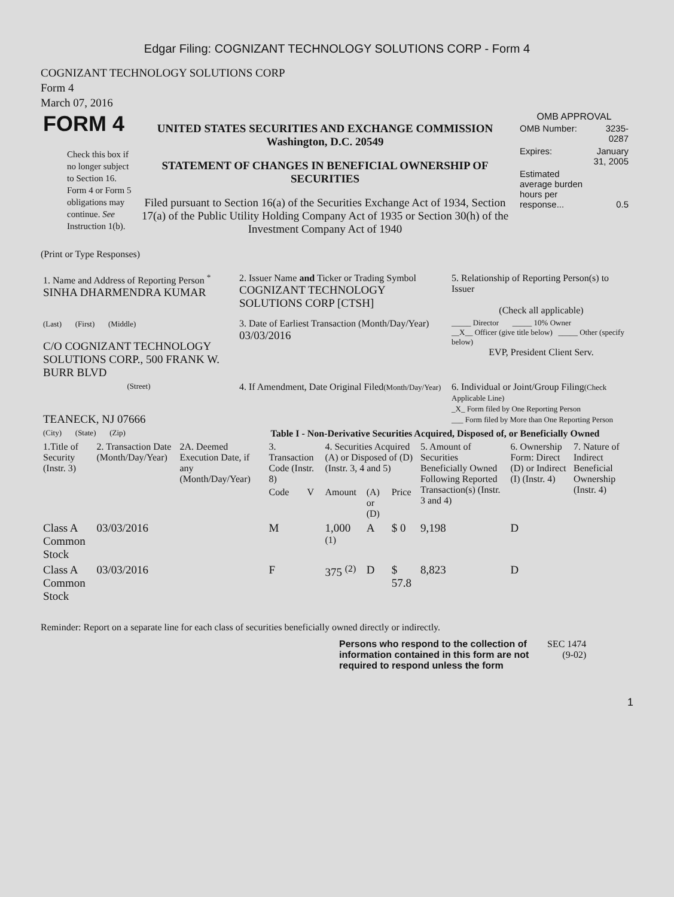Edgar Filing: COGNIZANT TECHNOLOGY SOLUTIONS CORP - Form 4
COGNIZANT TECHNOLOGY SOLUTIONS CORP
Form 4
March 07, 2016
| FORM 4 Check this box if no longer subject to Section 16. Form 4 or Form 5 obligations may continue. See Instruction 1(b). | UNITED STATES SECURITIES AND EXCHANGE COMMISSION Washington, D.C. 20549 STATEMENT OF CHANGES IN BENEFICIAL OWNERSHIP OF SECURITIES Filed pursuant to Section 16(a) of the Securities Exchange Act of 1934, Section 17(a) of the Public Utility Holding Company Act of 1935 or Section 30(h) of the Investment Company Act of 1940 | OMB APPROVAL / OMB Number: / 3235-0287 / / Expires: / January 31, 2005 / / Estimated average burden hours per response... / 0.5 / |
(Print or Type Responses)
| 1. Name and Address of Reporting Person <sup>*</sup> SINHA DHARMENDRA KUMAR | 2. Issuer Name and Ticker or Trading Symbol COGNIZANT TECHNOLOGY SOLUTIONS CORP [CTSH] | 5. Relationship of Reporting Person(s) to Issuer (Check all applicable) |
| (Last) (First) (Middle) C/O COGNIZANT TECHNOLOGY SOLUTIONS CORP., 500 FRANK W. BURR BLVD | 3. Date of Earliest Transaction (Month/Day/Year) 03/03/2016 | _____ Director _____ 10% Owner __X__ Officer (give title below) _____ Other (specify below) EVP, President Client Serv. |
| (Street) TEANECK, NJ 07666 | 4. If Amendment, Date Original Filed (Month/Day/Year) | 6. Individual or Joint/Group Filing (Check Applicable Line) _X_ Form filed by One Reporting Person ___ Form filed by More than One Reporting Person |
| (City) (State) (Zip) | Table I - Non-Derivative Securities Acquired, Disposed of, or Beneficially Owned | |
| 1.Title of Security (Instr. 3) | 2. Transaction Date (Month/Day/Year) | 2A. Deemed Execution Date, if any (Month/Day/Year) | 3. Transaction Code (Instr. 8) | | 4. Securities Acquired (A) or Disposed of (D) (Instr. 3, 4 and 5) | | | 5. Amount of Securities Beneficially Owned Following Reported Transaction(s) (Instr. 3 and 4) | 6. Ownership Form: Direct (D) or Indirect (I) (Instr. 4) | 7. Nature of Indirect Beneficial Ownership (Instr. 4) |
| --- | --- | --- | --- | --- | --- | --- | --- | --- | --- | --- |
| | | | Code | V | Amount | (A) or (D) | Price | | | |
| Class A Common Stock | 03/03/2016 | | M | | 1,000 <sup>(1)</sup> | A | $ 0 | 9,198 | D | |
| Class A Common Stock | 03/03/2016 | | F | | 375 <sup>(2)</sup> | D | $ 57.8 | 8,823 | D | |
Reminder: Report on a separate line for each class of securities beneficially owned directly or indirectly.
| Persons who respond to the collection of information contained in this form are not required to respond unless the form | SEC 1474 (9-02) |
1